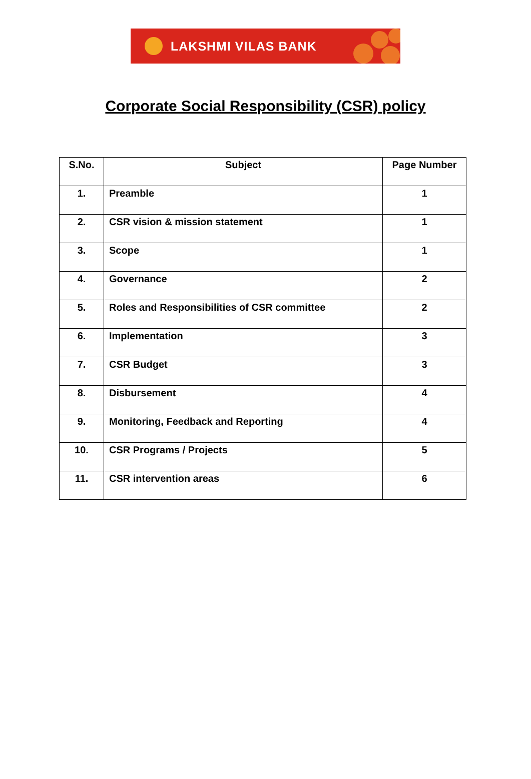LAKSHMI VILAS BANK
Corporate Social Responsibility (CSR) policy
| S.No. | Subject | Page Number |
| --- | --- | --- |
| 1. | Preamble | 1 |
| 2. | CSR vision & mission statement | 1 |
| 3. | Scope | 1 |
| 4. | Governance | 2 |
| 5. | Roles and Responsibilities of CSR committee | 2 |
| 6. | Implementation | 3 |
| 7. | CSR Budget | 3 |
| 8. | Disbursement | 4 |
| 9. | Monitoring, Feedback and Reporting | 4 |
| 10. | CSR Programs / Projects | 5 |
| 11. | CSR intervention areas | 6 |